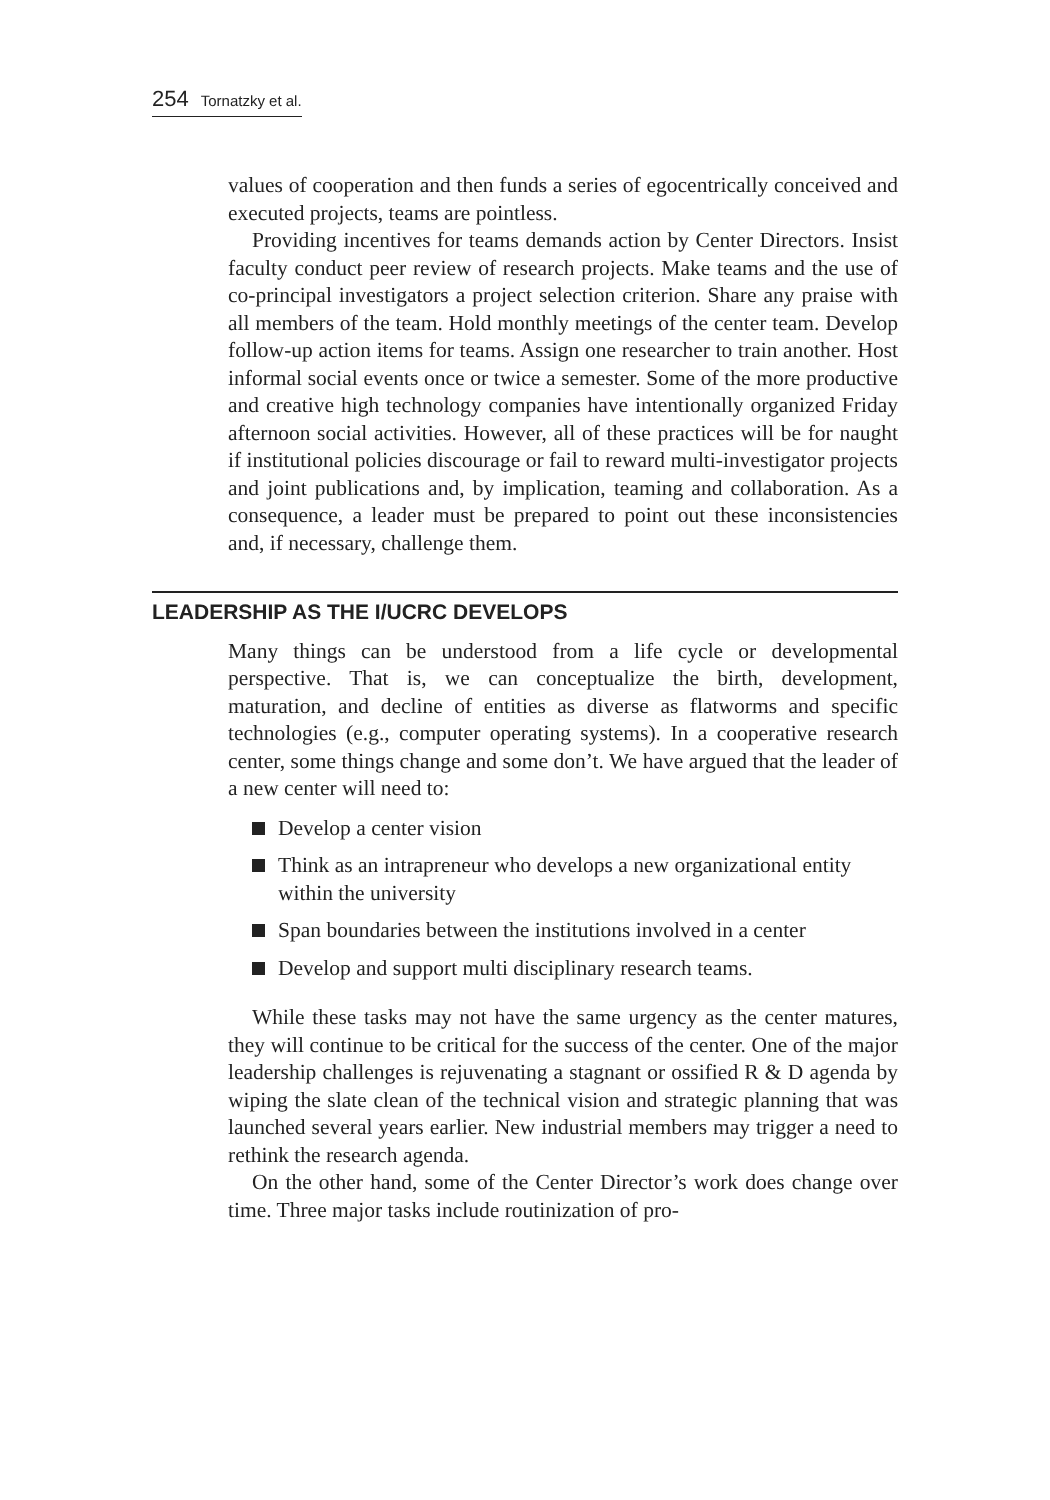254 Tornatzky et al.
values of cooperation and then funds a series of egocentrically conceived and executed projects, teams are pointless.
Providing incentives for teams demands action by Center Directors. Insist faculty conduct peer review of research projects. Make teams and the use of co-principal investigators a project selection criterion. Share any praise with all members of the team. Hold monthly meetings of the center team. Develop follow-up action items for teams. Assign one researcher to train another. Host informal social events once or twice a semester. Some of the more productive and creative high technology companies have intentionally organized Friday afternoon social activities. However, all of these practices will be for naught if institutional policies discourage or fail to reward multi-investigator projects and joint publications and, by implication, teaming and collaboration. As a consequence, a leader must be prepared to point out these inconsistencies and, if necessary, challenge them.
LEADERSHIP AS THE I/UCRC DEVELOPS
Many things can be understood from a life cycle or developmental perspective. That is, we can conceptualize the birth, development, maturation, and decline of entities as diverse as flatworms and specific technologies (e.g., computer operating systems). In a cooperative research center, some things change and some don’t. We have argued that the leader of a new center will need to:
Develop a center vision
Think as an intrapreneur who develops a new organizational entity within the university
Span boundaries between the institutions involved in a center
Develop and support multi disciplinary research teams.
While these tasks may not have the same urgency as the center matures, they will continue to be critical for the success of the center. One of the major leadership challenges is rejuvenating a stagnant or ossified R & D agenda by wiping the slate clean of the technical vision and strategic planning that was launched several years earlier. New industrial members may trigger a need to rethink the research agenda.
On the other hand, some of the Center Director’s work does change over time. Three major tasks include routinization of pro-